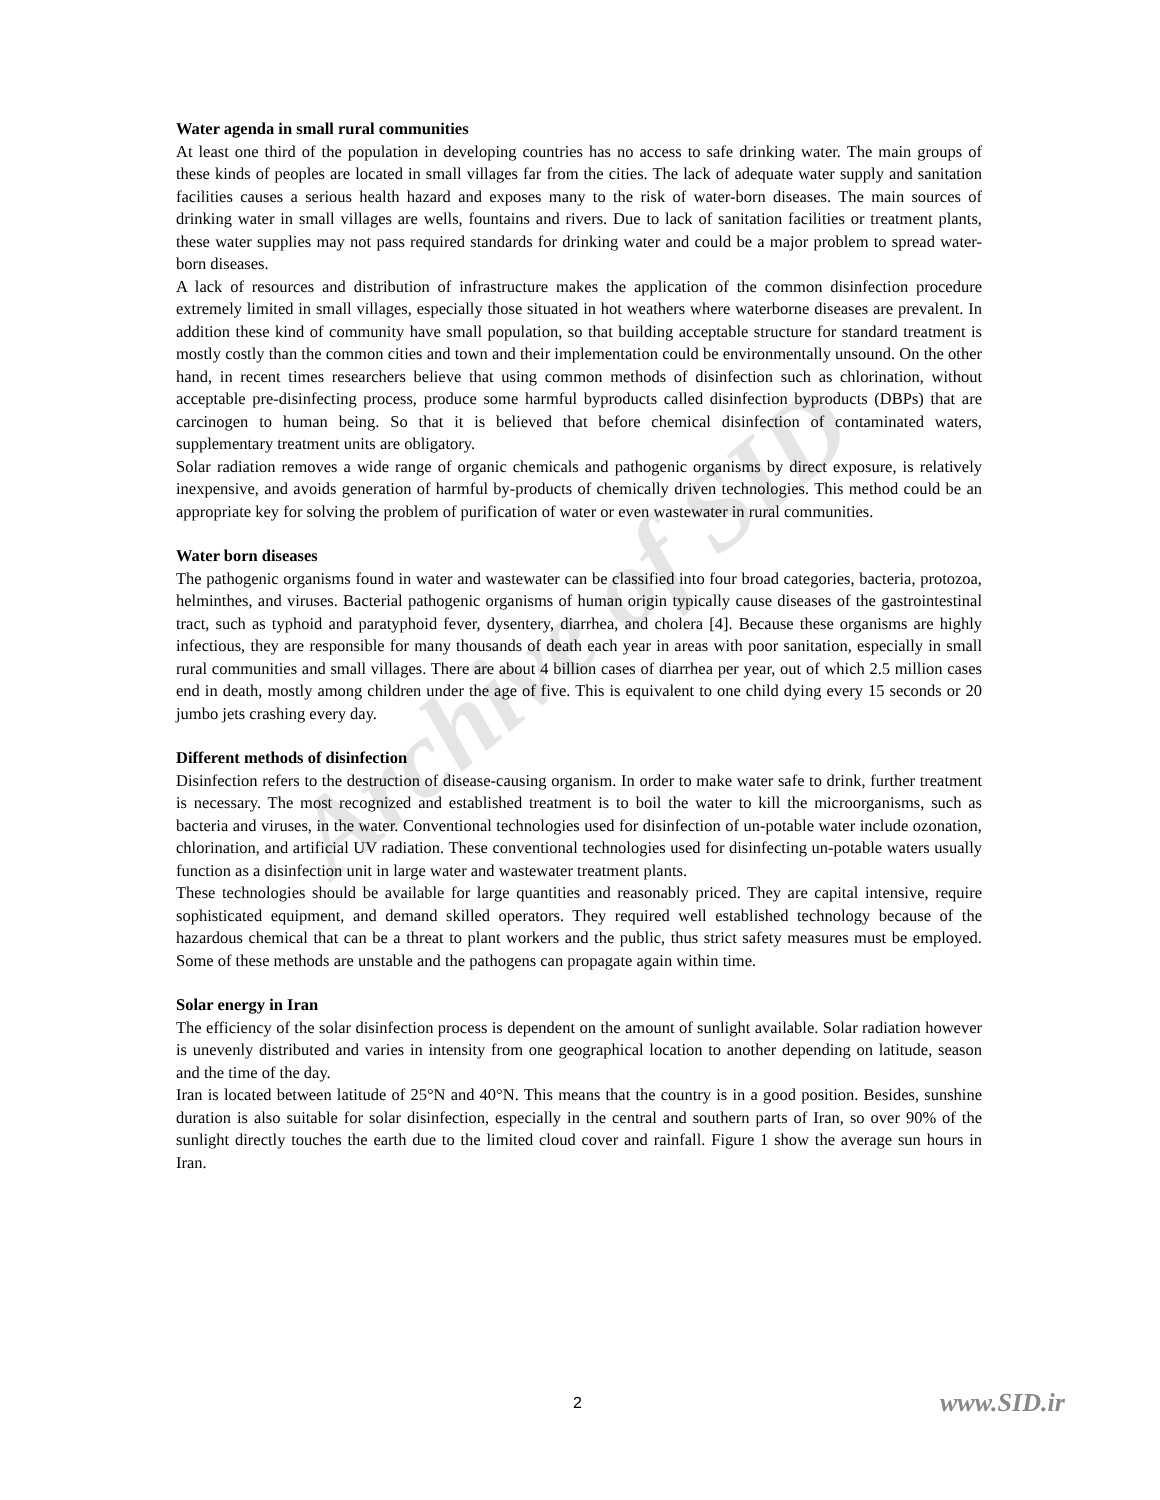Archive of SID
Water agenda in small rural communities
At least one third of the population in developing countries has no access to safe drinking water. The main groups of these kinds of peoples are located in small villages far from the cities. The lack of adequate water supply and sanitation facilities causes a serious health hazard and exposes many to the risk of water-born diseases. The main sources of drinking water in small villages are wells, fountains and rivers. Due to lack of sanitation facilities or treatment plants, these water supplies may not pass required standards for drinking water and could be a major problem to spread water-born diseases.
A lack of resources and distribution of infrastructure makes the application of the common disinfection procedure extremely limited in small villages, especially those situated in hot weathers where waterborne diseases are prevalent. In addition these kind of community have small population, so that building acceptable structure for standard treatment is mostly costly than the common cities and town and their implementation could be environmentally unsound. On the other hand, in recent times researchers believe that using common methods of disinfection such as chlorination, without acceptable pre-disinfecting process, produce some harmful byproducts called disinfection byproducts (DBPs) that are carcinogen to human being. So that it is believed that before chemical disinfection of contaminated waters, supplementary treatment units are obligatory.
Solar radiation removes a wide range of organic chemicals and pathogenic organisms by direct exposure, is relatively inexpensive, and avoids generation of harmful by-products of chemically driven technologies. This method could be an appropriate key for solving the problem of purification of water or even wastewater in rural communities.
Water born diseases
The pathogenic organisms found in water and wastewater can be classified into four broad categories, bacteria, protozoa, helminthes, and viruses. Bacterial pathogenic organisms of human origin typically cause diseases of the gastrointestinal tract, such as typhoid and paratyphoid fever, dysentery, diarrhea, and cholera [4]. Because these organisms are highly infectious, they are responsible for many thousands of death each year in areas with poor sanitation, especially in small rural communities and small villages. There are about 4 billion cases of diarrhea per year, out of which 2.5 million cases end in death, mostly among children under the age of five. This is equivalent to one child dying every 15 seconds or 20 jumbo jets crashing every day.
Different methods of disinfection
Disinfection refers to the destruction of disease-causing organism. In order to make water safe to drink, further treatment is necessary. The most recognized and established treatment is to boil the water to kill the microorganisms, such as bacteria and viruses, in the water. Conventional technologies used for disinfection of un-potable water include ozonation, chlorination, and artificial UV radiation. These conventional technologies used for disinfecting un-potable waters usually function as a disinfection unit in large water and wastewater treatment plants.
These technologies should be available for large quantities and reasonably priced. They are capital intensive, require sophisticated equipment, and demand skilled operators. They required well established technology because of the hazardous chemical that can be a threat to plant workers and the public, thus strict safety measures must be employed. Some of these methods are unstable and the pathogens can propagate again within time.
Solar energy in Iran
The efficiency of the solar disinfection process is dependent on the amount of sunlight available. Solar radiation however is unevenly distributed and varies in intensity from one geographical location to another depending on latitude, season and the time of the day.
Iran is located between latitude of 25°N and 40°N. This means that the country is in a good position. Besides, sunshine duration is also suitable for solar disinfection, especially in the central and southern parts of Iran, so over 90% of the sunlight directly touches the earth due to the limited cloud cover and rainfall. Figure 1 show the average sun hours in Iran.
2 www.SID.ir